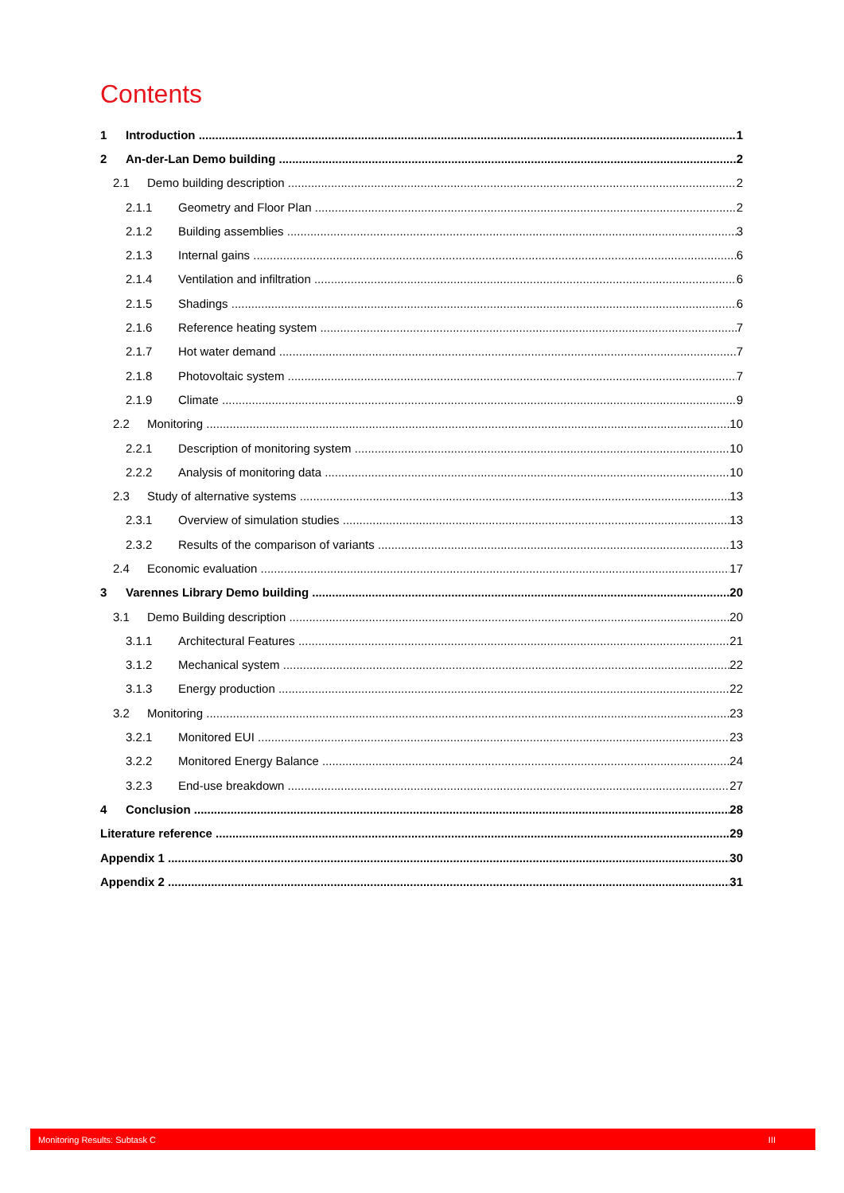Contents
1 Introduction 1
2 An-der-Lan Demo building 2
2.1 Demo building description 2
2.1.1 Geometry and Floor Plan 2
2.1.2 Building assemblies 3
2.1.3 Internal gains 6
2.1.4 Ventilation and infiltration 6
2.1.5 Shadings 6
2.1.6 Reference heating system 7
2.1.7 Hot water demand 7
2.1.8 Photovoltaic system 7
2.1.9 Climate 9
2.2 Monitoring 10
2.2.1 Description of monitoring system 10
2.2.2 Analysis of monitoring data 10
2.3 Study of alternative systems 13
2.3.1 Overview of simulation studies 13
2.3.2 Results of the comparison of variants 13
2.4 Economic evaluation 17
3 Varennes Library Demo building 20
3.1 Demo Building description 20
3.1.1 Architectural Features 21
3.1.2 Mechanical system 22
3.1.3 Energy production 22
3.2 Monitoring 23
3.2.1 Monitored EUI 23
3.2.2 Monitored Energy Balance 24
3.2.3 End-use breakdown 27
4 Conclusion 28
Literature reference 29
Appendix 1 30
Appendix 2 31
Monitoring Results: Subtask C III